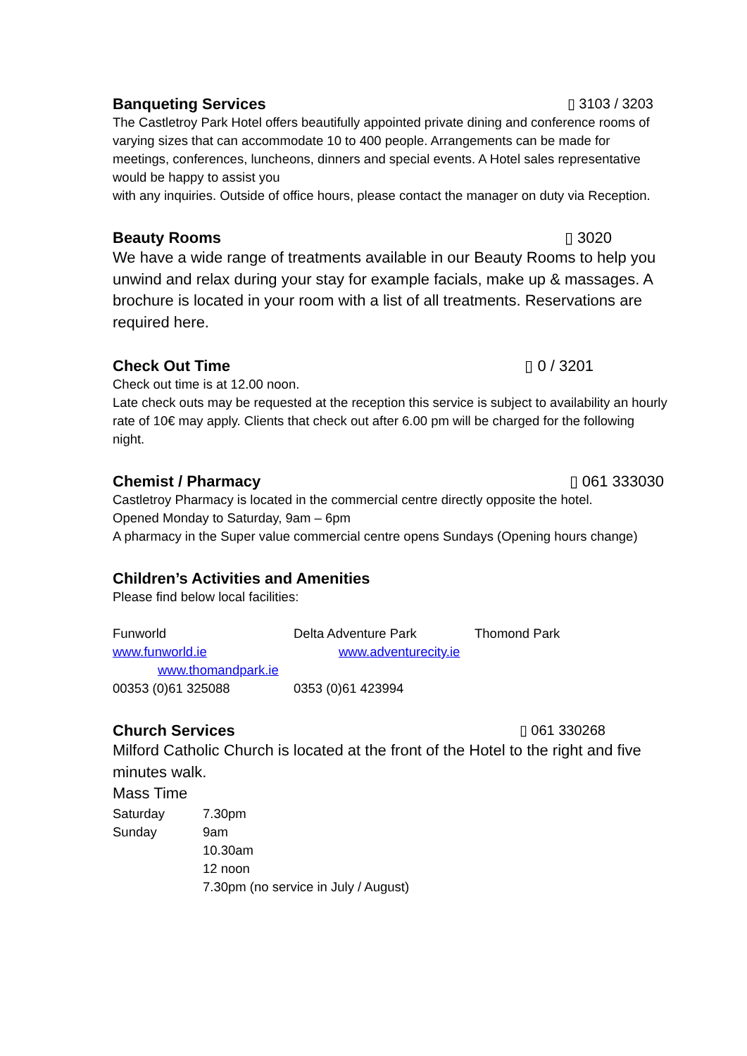Banqueting Services ▯ 3103 / 3203
The Castletroy Park Hotel offers beautifully appointed private dining and conference rooms of varying sizes that can accommodate 10 to 400 people. Arrangements can be made for meetings, conferences, luncheons, dinners and special events. A Hotel sales representative would be happy to assist you
with any inquiries. Outside of office hours, please contact the manager on duty via Reception.
Beauty Rooms ▯ 3020
We have a wide range of treatments available in our Beauty Rooms to help you unwind and relax during your stay for example facials, make up & massages. A brochure is located in your room with a list of all treatments. Reservations are required here.
Check Out Time ▯ 0 / 3201
Check out time is at 12.00 noon.
Late check outs may be requested at the reception this service is subject to availability an hourly rate of 10€ may apply. Clients that check out after 6.00 pm will be charged for the following night.
Chemist / Pharmacy ▯ 061 333030
Castletroy Pharmacy is located in the commercial centre directly opposite the hotel.
Opened Monday to Saturday, 9am – 6pm
A pharmacy in the Super value commercial centre opens Sundays (Opening hours change)
Children’s Activities and Amenities
Please find below local facilities:
Funworld Delta Adventure Park Thomond Park
www.funworld.ie www.adventurecity.ie
www.thomandpark.ie
00353 (0)61 325088 0353 (0)61 423994
Church Services ▯ 061 330268
Milford Catholic Church is located at the front of the Hotel to the right and five minutes walk.
Mass Time
Saturday 7.30pm
Sunday 9am
10.30am
12 noon
7.30pm (no service in July / August)